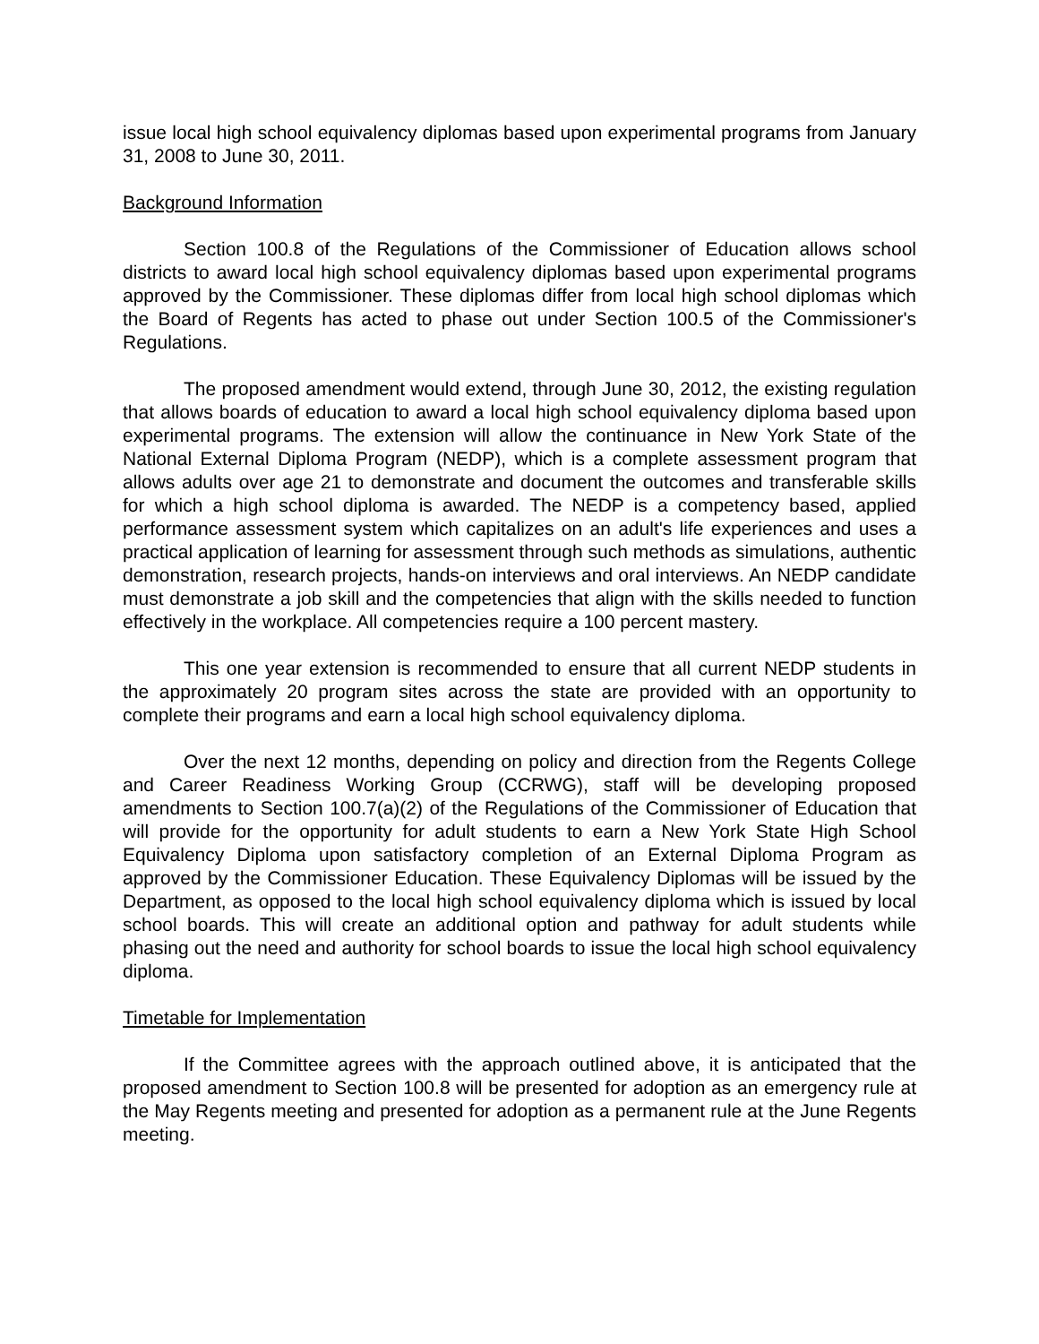issue local high school equivalency diplomas based upon experimental programs from January 31, 2008 to June 30, 2011.
Background Information
Section 100.8 of the Regulations of the Commissioner of Education allows school districts to award local high school equivalency diplomas based upon experimental programs approved by the Commissioner. These diplomas differ from local high school diplomas which the Board of Regents has acted to phase out under Section 100.5 of the Commissioner's Regulations.
The proposed amendment would extend, through June 30, 2012, the existing regulation that allows boards of education to award a local high school equivalency diploma based upon experimental programs. The extension will allow the continuance in New York State of the National External Diploma Program (NEDP), which is a complete assessment program that allows adults over age 21 to demonstrate and document the outcomes and transferable skills for which a high school diploma is awarded. The NEDP is a competency based, applied performance assessment system which capitalizes on an adult's life experiences and uses a practical application of learning for assessment through such methods as simulations, authentic demonstration, research projects, hands-on interviews and oral interviews. An NEDP candidate must demonstrate a job skill and the competencies that align with the skills needed to function effectively in the workplace. All competencies require a 100 percent mastery.
This one year extension is recommended to ensure that all current NEDP students in the approximately 20 program sites across the state are provided with an opportunity to complete their programs and earn a local high school equivalency diploma.
Over the next 12 months, depending on policy and direction from the Regents College and Career Readiness Working Group (CCRWG), staff will be developing proposed amendments to Section 100.7(a)(2) of the Regulations of the Commissioner of Education that will provide for the opportunity for adult students to earn a New York State High School Equivalency Diploma upon satisfactory completion of an External Diploma Program as approved by the Commissioner Education. These Equivalency Diplomas will be issued by the Department, as opposed to the local high school equivalency diploma which is issued by local school boards. This will create an additional option and pathway for adult students while phasing out the need and authority for school boards to issue the local high school equivalency diploma.
Timetable for Implementation
If the Committee agrees with the approach outlined above, it is anticipated that the proposed amendment to Section 100.8 will be presented for adoption as an emergency rule at the May Regents meeting and presented for adoption as a permanent rule at the June Regents meeting.